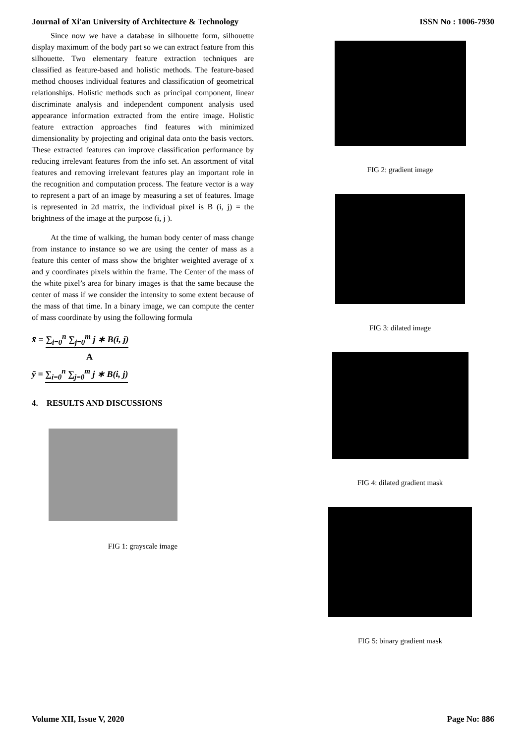Journal of Xi'an University of Architecture & Technology ISSN No : 1006-7930
Since now we have a database in silhouette form, silhouette display maximum of the body part so we can extract feature from this silhouette. Two elementary feature extraction techniques are classified as feature-based and holistic methods. The feature-based method chooses individual features and classification of geometrical relationships. Holistic methods such as principal component, linear discriminate analysis and independent component analysis used appearance information extracted from the entire image. Holistic feature extraction approaches find features with minimized dimensionality by projecting and original data onto the basis vectors. These extracted features can improve classification performance by reducing irrelevant features from the info set. An assortment of vital features and removing irrelevant features play an important role in the recognition and computation process. The feature vector is a way to represent a part of an image by measuring a set of features. Image is represented in 2d matrix, the individual pixel is B (i, j) = the brightness of the image at the purpose (i, j ).
At the time of walking, the human body center of mass change from instance to instance so we are using the center of mass as a feature this center of mass show the brighter weighted average of x and y coordinates pixels within the frame. The Center of the mass of the white pixel’s area for binary images is that the same because the center of mass if we consider the intensity to some extent because of the mass of that time. In a binary image, we can compute the center of mass coordinate by using the following formula
x̄ = ∑<sub>i=0</sub><sup>n</sup> ∑<sub>j=0</sub><sup>m</sup> j ∗ B(i, j)
A
ȳ = ∑<sub>i=0</sub><sup>n</sup> ∑<sub>j=0</sub><sup>m</sup> j ∗ B(i, j)
4. RESULTS AND DISCUSSIONS
FIG 1: grayscale image
FIG 2: gradient image
FIG 3: dilated image
FIG 4: dilated gradient mask
FIG 5: binary gradient mask
Volume XII, Issue V, 2020 Page No: 886